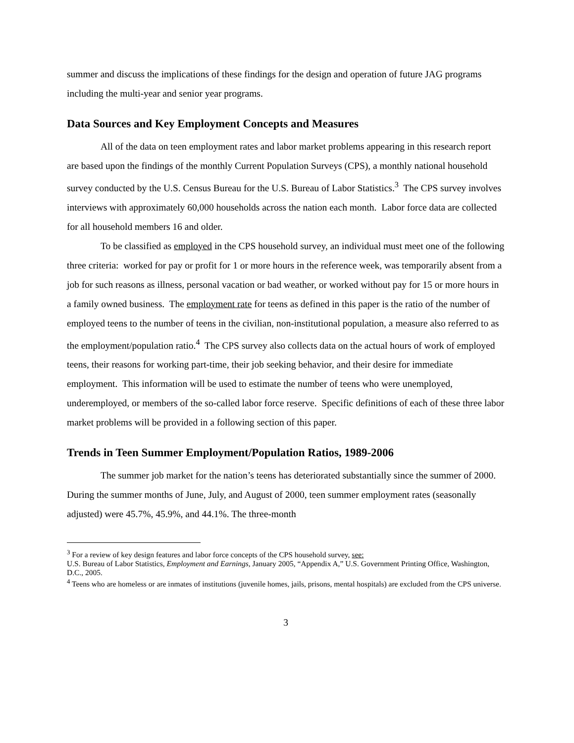summer and discuss the implications of these findings for the design and operation of future JAG programs including the multi-year and senior year programs.
Data Sources and Key Employment Concepts and Measures
All of the data on teen employment rates and labor market problems appearing in this research report are based upon the findings of the monthly Current Population Surveys (CPS), a monthly national household survey conducted by the U.S. Census Bureau for the U.S. Bureau of Labor Statistics.<sup>3</sup> The CPS survey involves interviews with approximately 60,000 households across the nation each month. Labor force data are collected for all household members 16 and older.
To be classified as employed in the CPS household survey, an individual must meet one of the following three criteria: worked for pay or profit for 1 or more hours in the reference week, was temporarily absent from a job for such reasons as illness, personal vacation or bad weather, or worked without pay for 15 or more hours in a family owned business. The employment rate for teens as defined in this paper is the ratio of the number of employed teens to the number of teens in the civilian, non-institutional population, a measure also referred to as the employment/population ratio.<sup>4</sup> The CPS survey also collects data on the actual hours of work of employed teens, their reasons for working part-time, their job seeking behavior, and their desire for immediate employment. This information will be used to estimate the number of teens who were unemployed, underemployed, or members of the so-called labor force reserve. Specific definitions of each of these three labor market problems will be provided in a following section of this paper.
Trends in Teen Summer Employment/Population Ratios, 1989-2006
The summer job market for the nation’s teens has deteriorated substantially since the summer of 2000. During the summer months of June, July, and August of 2000, teen summer employment rates (seasonally adjusted) were 45.7%, 45.9%, and 44.1%. The three-month
<sup>3</sup> For a review of key design features and labor force concepts of the CPS household survey, see:
U.S. Bureau of Labor Statistics, Employment and Earnings, January 2005, “Appendix A,” U.S. Government Printing Office, Washington, D.C., 2005.
<sup>4</sup> Teens who are homeless or are inmates of institutions (juvenile homes, jails, prisons, mental hospitals) are excluded from the CPS universe.
3